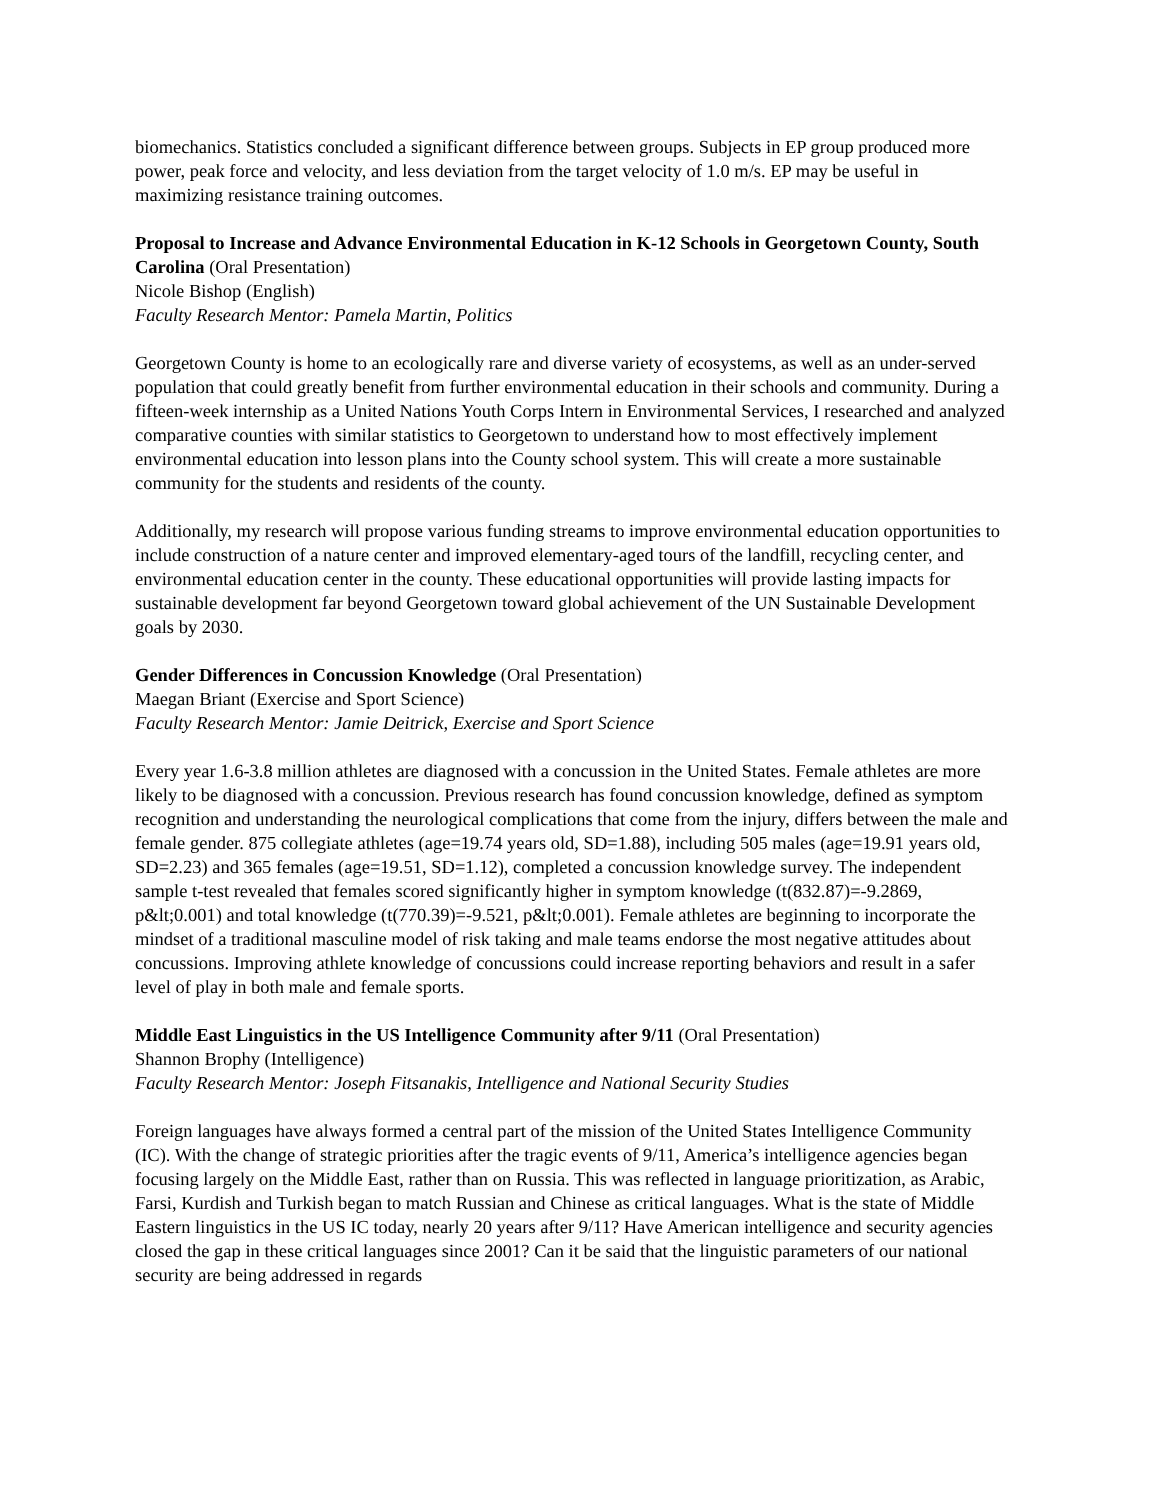biomechanics. Statistics concluded a significant difference between groups. Subjects in EP group produced more power, peak force and velocity, and less deviation from the target velocity of 1.0 m/s. EP may be useful in maximizing resistance training outcomes.
Proposal to Increase and Advance Environmental Education in K-12 Schools in Georgetown County, South Carolina (Oral Presentation)
Nicole Bishop (English)
Faculty Research Mentor: Pamela Martin, Politics
Georgetown County is home to an ecologically rare and diverse variety of ecosystems, as well as an under-served population that could greatly benefit from further environmental education in their schools and community. During a fifteen-week internship as a United Nations Youth Corps Intern in Environmental Services, I researched and analyzed comparative counties with similar statistics to Georgetown to understand how to most effectively implement environmental education into lesson plans into the County school system. This will create a more sustainable community for the students and residents of the county.
Additionally, my research will propose various funding streams to improve environmental education opportunities to include construction of a nature center and improved elementary-aged tours of the landfill, recycling center, and environmental education center in the county. These educational opportunities will provide lasting impacts for sustainable development far beyond Georgetown toward global achievement of the UN Sustainable Development goals by 2030.
Gender Differences in Concussion Knowledge (Oral Presentation)
Maegan Briant (Exercise and Sport Science)
Faculty Research Mentor: Jamie Deitrick, Exercise and Sport Science
Every year 1.6-3.8 million athletes are diagnosed with a concussion in the United States. Female athletes are more likely to be diagnosed with a concussion. Previous research has found concussion knowledge, defined as symptom recognition and understanding the neurological complications that come from the injury, differs between the male and female gender. 875 collegiate athletes (age=19.74 years old, SD=1.88), including 505 males (age=19.91 years old, SD=2.23) and 365 females (age=19.51, SD=1.12), completed a concussion knowledge survey. The independent sample t-test revealed that females scored significantly higher in symptom knowledge (t(832.87)=-9.2869, p&lt;0.001) and total knowledge (t(770.39)=-9.521, p&lt;0.001). Female athletes are beginning to incorporate the mindset of a traditional masculine model of risk taking and male teams endorse the most negative attitudes about concussions. Improving athlete knowledge of concussions could increase reporting behaviors and result in a safer level of play in both male and female sports.
Middle East Linguistics in the US Intelligence Community after 9/11 (Oral Presentation)
Shannon Brophy (Intelligence)
Faculty Research Mentor: Joseph Fitsanakis, Intelligence and National Security Studies
Foreign languages have always formed a central part of the mission of the United States Intelligence Community (IC). With the change of strategic priorities after the tragic events of 9/11, America’s intelligence agencies began focusing largely on the Middle East, rather than on Russia. This was reflected in language prioritization, as Arabic, Farsi, Kurdish and Turkish began to match Russian and Chinese as critical languages. What is the state of Middle Eastern linguistics in the US IC today, nearly 20 years after 9/11? Have American intelligence and security agencies closed the gap in these critical languages since 2001? Can it be said that the linguistic parameters of our national security are being addressed in regards